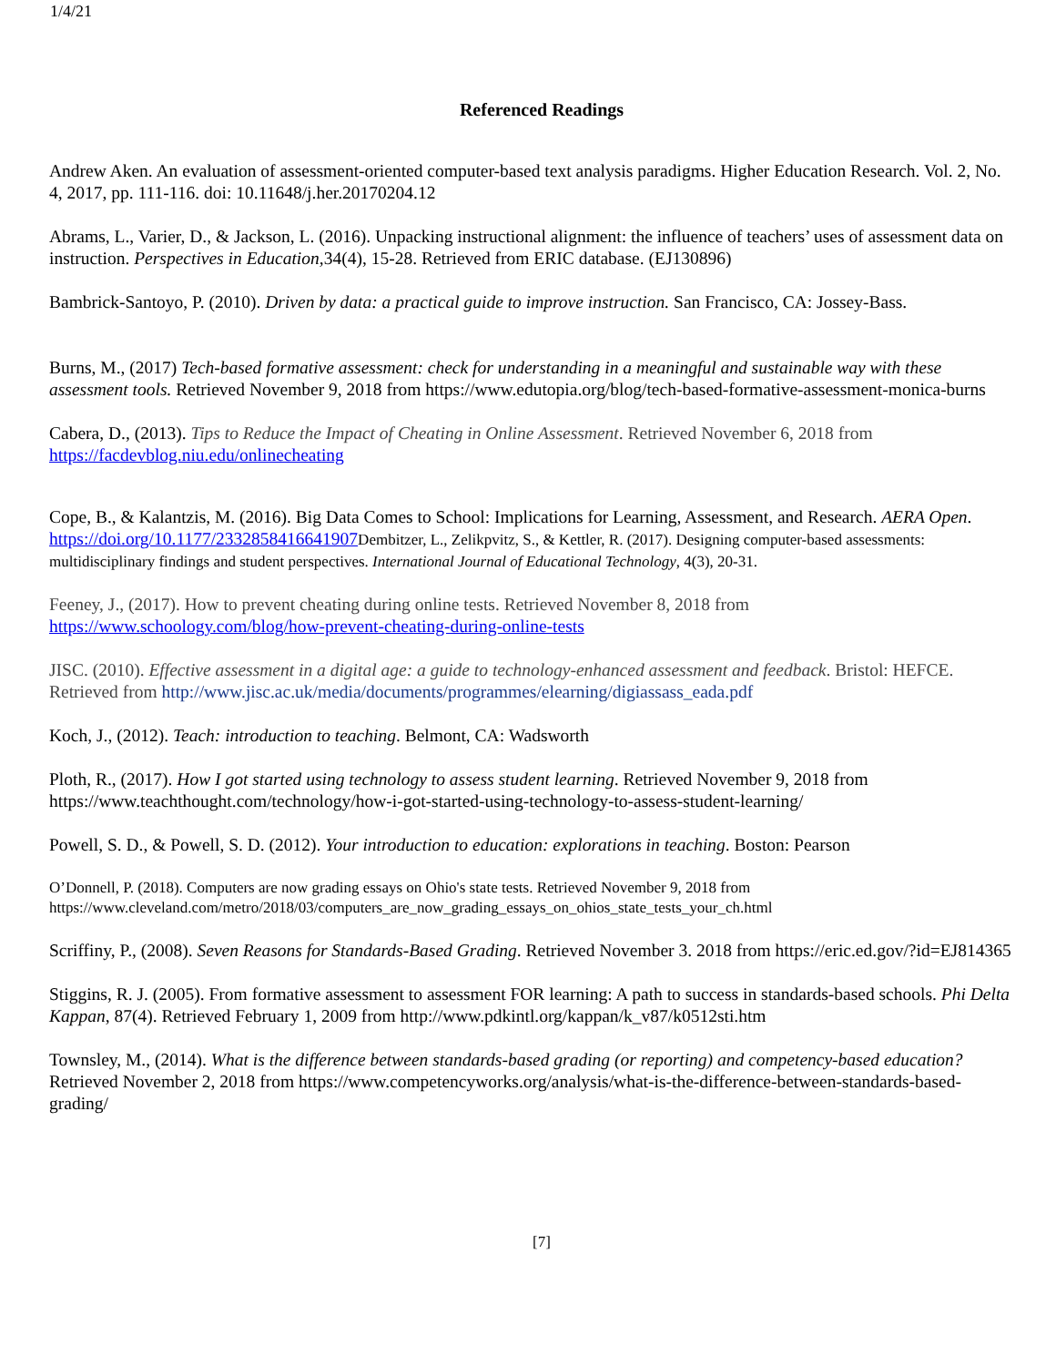1/4/21
Referenced Readings
Andrew Aken. An evaluation of assessment-oriented computer-based text analysis paradigms. Higher Education Research. Vol. 2, No. 4, 2017, pp. 111-116. doi: 10.11648/j.her.20170204.12
Abrams, L., Varier, D., & Jackson, L. (2016). Unpacking instructional alignment: the influence of teachers’ uses of assessment data on instruction. Perspectives in Education, 34(4), 15-28. Retrieved from ERIC database. (EJ130896)
Bambrick-Santoyo, P. (2010). Driven by data: a practical guide to improve instruction. San Francisco, CA: Jossey-Bass.
Burns, M., (2017) Tech-based formative assessment: check for understanding in a meaningful and sustainable way with these assessment tools. Retrieved November 9, 2018 from https://www.edutopia.org/blog/tech-based-formative-assessment-monica-burns
Cabera, D., (2013). Tips to Reduce the Impact of Cheating in Online Assessment. Retrieved November 6, 2018 from https://facdevblog.niu.edu/onlinecheating
Cope, B., & Kalantzis, M. (2016). Big Data Comes to School: Implications for Learning, Assessment, and Research. AERA Open. https://doi.org/10.1177/2332858416641907 Dembitzer, L., Zelikpvitz, S., & Kettler, R. (2017). Designing computer-based assessments: multidisciplinary findings and student perspectives. International Journal of Educational Technology, 4(3), 20-31.
Feeney, J., (2017). How to prevent cheating during online tests. Retrieved November 8, 2018 from https://www.schoology.com/blog/how-prevent-cheating-during-online-tests
JISC. (2010). Effective assessment in a digital age: a guide to technology-enhanced assessment and feedback. Bristol: HEFCE. Retrieved from http://www.jisc.ac.uk/media/documents/programmes/elearning/digiassass_eada.pdf
Koch, J., (2012). Teach: introduction to teaching. Belmont, CA: Wadsworth
Ploth, R., (2017). How I got started using technology to assess student learning. Retrieved November 9, 2018 from https://www.teachthought.com/technology/how-i-got-started-using-technology-to-assess-student-learning/
Powell, S. D., & Powell, S. D. (2012). Your introduction to education: explorations in teaching. Boston: Pearson
O’Donnell, P. (2018). Computers are now grading essays on Ohio's state tests. Retrieved November 9, 2018 from https://www.cleveland.com/metro/2018/03/computers_are_now_grading_essays_on_ohios_state_tests_your_ch.html
Scriffiny, P., (2008). Seven Reasons for Standards-Based Grading. Retrieved November 3. 2018 from https://eric.ed.gov/?id=EJ814365
Stiggins, R. J. (2005). From formative assessment to assessment FOR learning: A path to success in standards-based schools. Phi Delta Kappan, 87(4). Retrieved February 1, 2009 from http://www.pdkintl.org/kappan/k_v87/k0512sti.htm
Townsley, M., (2014). What is the difference between standards-based grading (or reporting) and competency-based education? Retrieved November 2, 2018 from https://www.competencyworks.org/analysis/what-is-the-difference-between-standards-based-grading/
[7]